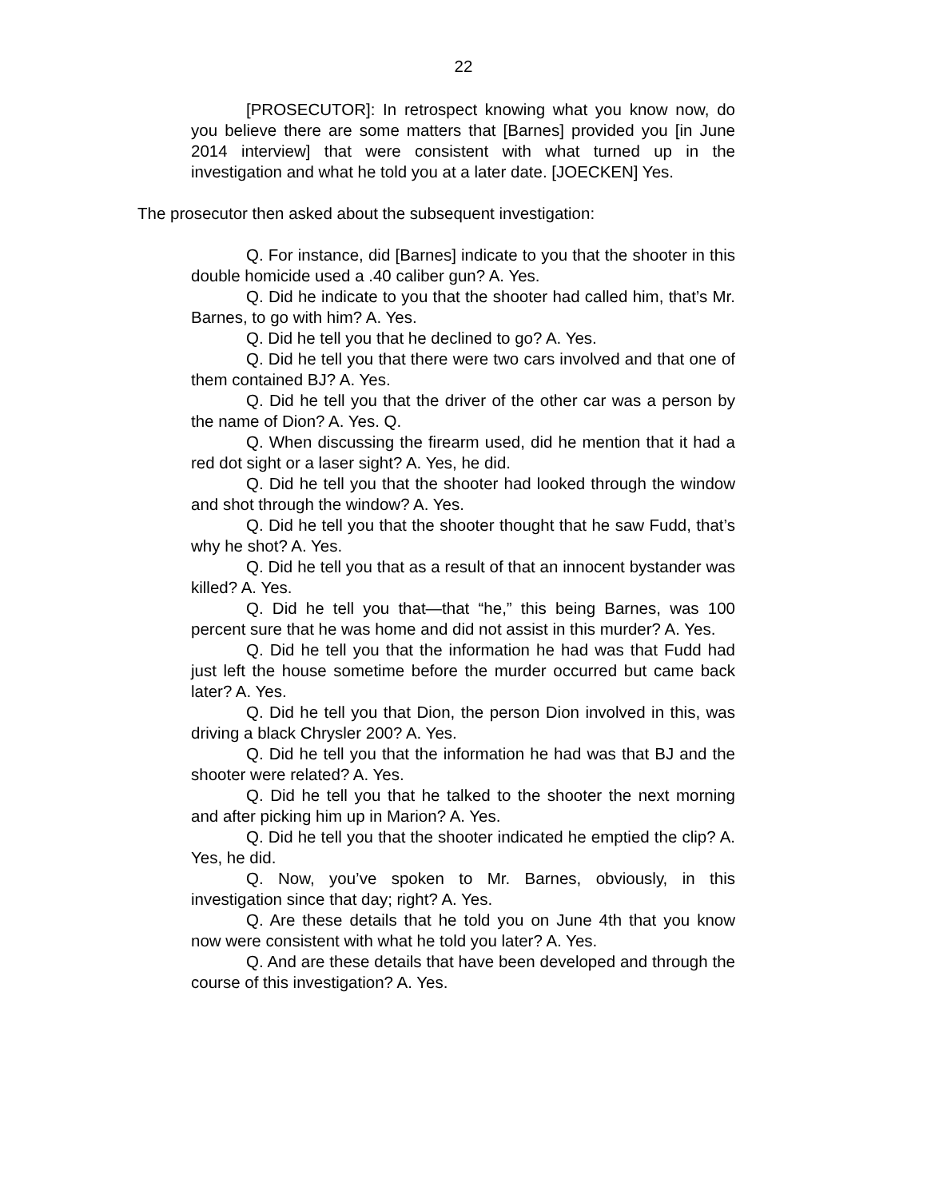22
[PROSECUTOR]: In retrospect knowing what you know now, do you believe there are some matters that [Barnes] provided you [in June 2014 interview] that were consistent with what turned up in the investigation and what he told you at a later date. [JOECKEN] Yes.
The prosecutor then asked about the subsequent investigation:
Q. For instance, did [Barnes] indicate to you that the shooter in this double homicide used a .40 caliber gun? A. Yes.
Q. Did he indicate to you that the shooter had called him, that’s Mr. Barnes, to go with him? A. Yes.
Q. Did he tell you that he declined to go? A. Yes.
Q. Did he tell you that there were two cars involved and that one of them contained BJ? A. Yes.
Q. Did he tell you that the driver of the other car was a person by the name of Dion? A. Yes. Q.
Q. When discussing the firearm used, did he mention that it had a red dot sight or a laser sight? A. Yes, he did.
Q. Did he tell you that the shooter had looked through the window and shot through the window? A. Yes.
Q. Did he tell you that the shooter thought that he saw Fudd, that’s why he shot? A. Yes.
Q. Did he tell you that as a result of that an innocent bystander was killed? A. Yes.
Q. Did he tell you that—that “he,” this being Barnes, was 100 percent sure that he was home and did not assist in this murder? A. Yes.
Q. Did he tell you that the information he had was that Fudd had just left the house sometime before the murder occurred but came back later? A. Yes.
Q. Did he tell you that Dion, the person Dion involved in this, was driving a black Chrysler 200? A. Yes.
Q. Did he tell you that the information he had was that BJ and the shooter were related? A. Yes.
Q. Did he tell you that he talked to the shooter the next morning and after picking him up in Marion? A. Yes.
Q. Did he tell you that the shooter indicated he emptied the clip? A. Yes, he did.
Q. Now, you’ve spoken to Mr. Barnes, obviously, in this investigation since that day; right? A. Yes.
Q. Are these details that he told you on June 4th that you know now were consistent with what he told you later? A. Yes.
Q. And are these details that have been developed and through the course of this investigation? A. Yes.